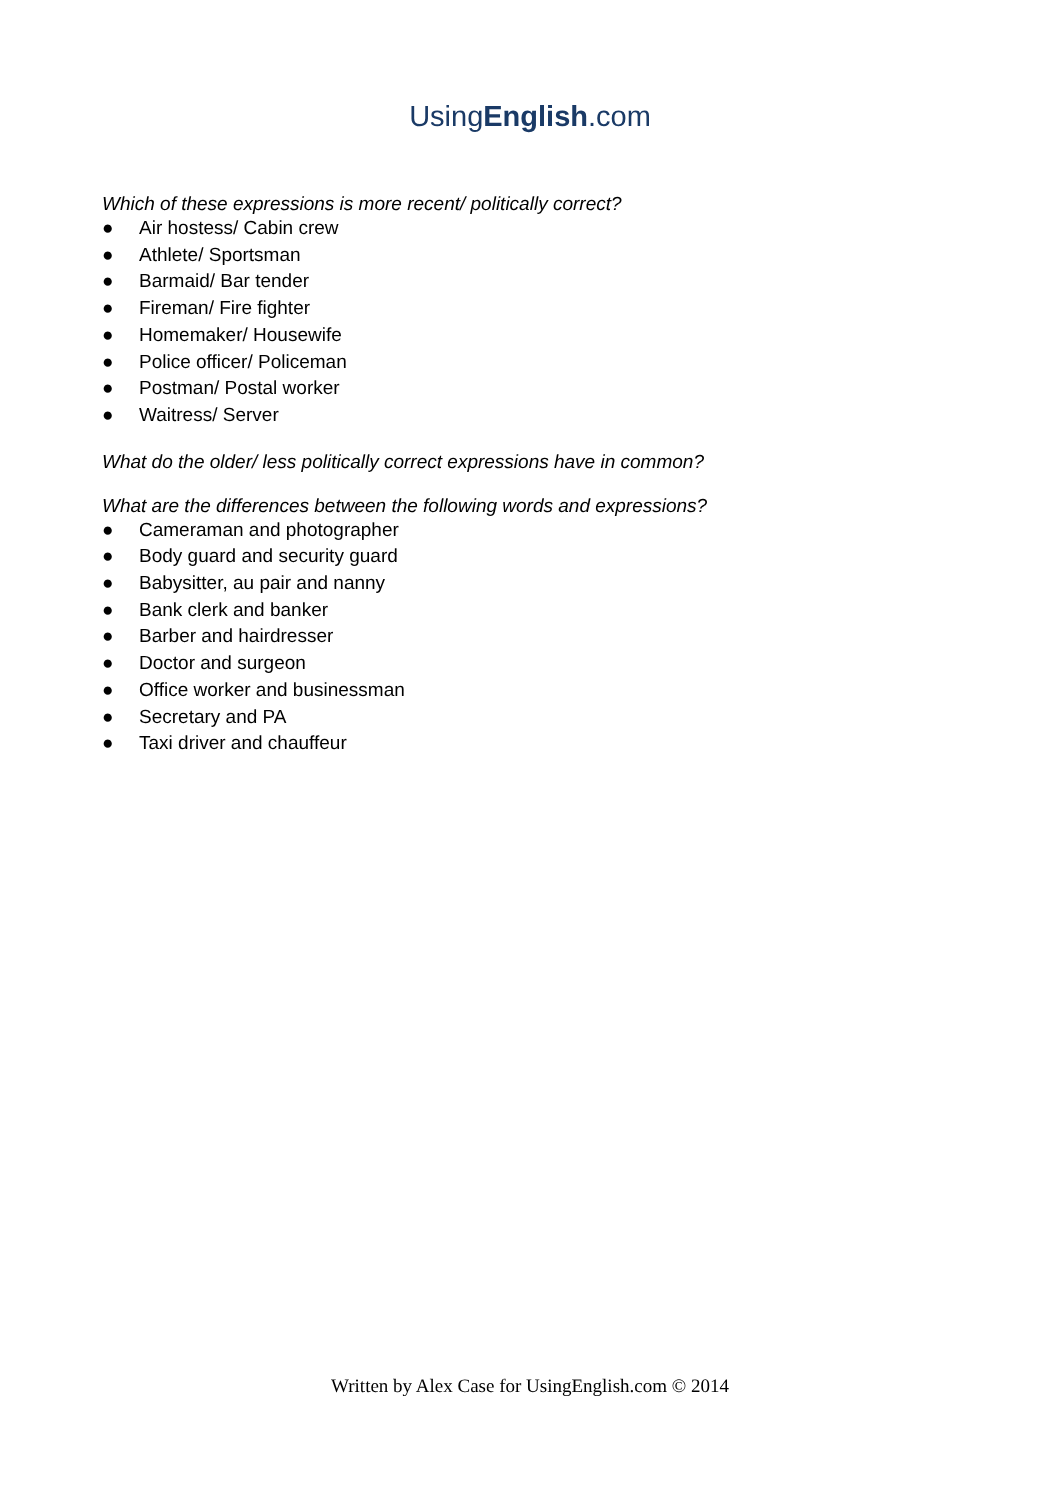UsingEnglish.com
Which of these expressions is more recent/ politically correct?
● Air hostess/ Cabin crew
● Athlete/ Sportsman
● Barmaid/ Bar tender
● Fireman/ Fire fighter
● Homemaker/ Housewife
● Police officer/ Policeman
● Postman/ Postal worker
● Waitress/ Server
What do the older/ less politically correct expressions have in common?
What are the differences between the following words and expressions?
● Cameraman and photographer
● Body guard and security guard
● Babysitter, au pair and nanny
● Bank clerk and banker
● Barber and hairdresser
● Doctor and surgeon
● Office worker and businessman
● Secretary and PA
● Taxi driver and chauffeur
Written by Alex Case for UsingEnglish.com © 2014